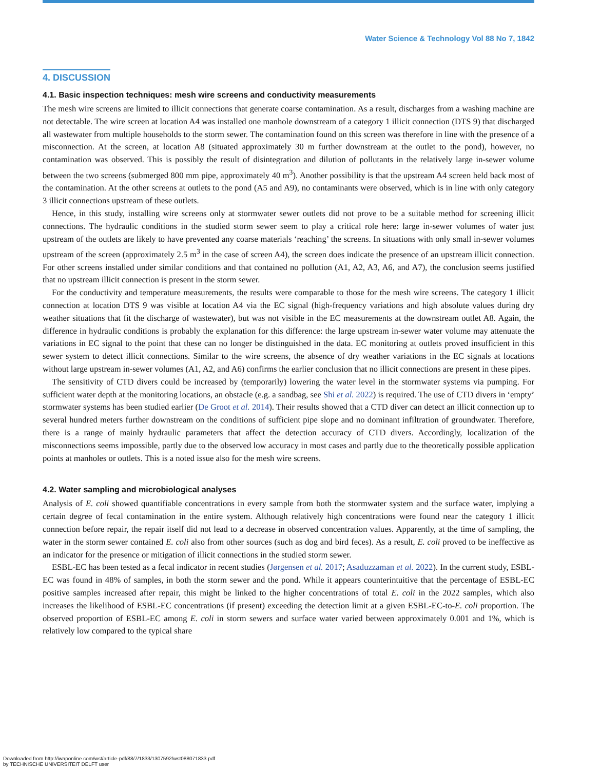Water Science & Technology Vol 88 No 7, 1842
4. DISCUSSION
4.1. Basic inspection techniques: mesh wire screens and conductivity measurements
The mesh wire screens are limited to illicit connections that generate coarse contamination. As a result, discharges from a washing machine are not detectable. The wire screen at location A4 was installed one manhole downstream of a category 1 illicit connection (DTS 9) that discharged all wastewater from multiple households to the storm sewer. The contamination found on this screen was therefore in line with the presence of a misconnection. At the screen, at location A8 (situated approximately 30 m further downstream at the outlet to the pond), however, no contamination was observed. This is possibly the result of disintegration and dilution of pollutants in the relatively large in-sewer volume between the two screens (submerged 800 mm pipe, approximately 40 m<sup>3</sup>). Another possibility is that the upstream A4 screen held back most of the contamination. At the other screens at outlets to the pond (A5 and A9), no contaminants were observed, which is in line with only category 3 illicit connections upstream of these outlets.
Hence, in this study, installing wire screens only at stormwater sewer outlets did not prove to be a suitable method for screening illicit connections. The hydraulic conditions in the studied storm sewer seem to play a critical role here: large in-sewer volumes of water just upstream of the outlets are likely to have prevented any coarse materials ‘reaching’ the screens. In situations with only small in-sewer volumes upstream of the screen (approximately 2.5 m<sup>3</sup> in the case of screen A4), the screen does indicate the presence of an upstream illicit connection. For other screens installed under similar conditions and that contained no pollution (A1, A2, A3, A6, and A7), the conclusion seems justified that no upstream illicit connection is present in the storm sewer.
For the conductivity and temperature measurements, the results were comparable to those for the mesh wire screens. The category 1 illicit connection at location DTS 9 was visible at location A4 via the EC signal (high-frequency variations and high absolute values during dry weather situations that fit the discharge of wastewater), but was not visible in the EC measurements at the downstream outlet A8. Again, the difference in hydraulic conditions is probably the explanation for this difference: the large upstream in-sewer water volume may attenuate the variations in EC signal to the point that these can no longer be distinguished in the data. EC monitoring at outlets proved insufficient in this sewer system to detect illicit connections. Similar to the wire screens, the absence of dry weather variations in the EC signals at locations without large upstream in-sewer volumes (A1, A2, and A6) confirms the earlier conclusion that no illicit connections are present in these pipes.
The sensitivity of CTD divers could be increased by (temporarily) lowering the water level in the stormwater systems via pumping. For sufficient water depth at the monitoring locations, an obstacle (e.g. a sandbag, see Shi et al. 2022) is required. The use of CTD divers in ‘empty’ stormwater systems has been studied earlier (De Groot et al. 2014). Their results showed that a CTD diver can detect an illicit connection up to several hundred meters further downstream on the conditions of sufficient pipe slope and no dominant infiltration of groundwater. Therefore, there is a range of mainly hydraulic parameters that affect the detection accuracy of CTD divers. Accordingly, localization of the misconnections seems impossible, partly due to the observed low accuracy in most cases and partly due to the theoretically possible application points at manholes or outlets. This is a noted issue also for the mesh wire screens.
4.2. Water sampling and microbiological analyses
Analysis of E. coli showed quantifiable concentrations in every sample from both the stormwater system and the surface water, implying a certain degree of fecal contamination in the entire system. Although relatively high concentrations were found near the category 1 illicit connection before repair, the repair itself did not lead to a decrease in observed concentration values. Apparently, at the time of sampling, the water in the storm sewer contained E. coli also from other sources (such as dog and bird feces). As a result, E. coli proved to be ineffective as an indicator for the presence or mitigation of illicit connections in the studied storm sewer.
ESBL-EC has been tested as a fecal indicator in recent studies (Jørgensen et al. 2017; Asaduzzaman et al. 2022). In the current study, ESBL-EC was found in 48% of samples, in both the storm sewer and the pond. While it appears counterintuitive that the percentage of ESBL-EC positive samples increased after repair, this might be linked to the higher concentrations of total E. coli in the 2022 samples, which also increases the likelihood of ESBL-EC concentrations (if present) exceeding the detection limit at a given ESBL-EC-to-E. coli proportion. The observed proportion of ESBL-EC among E. coli in storm sewers and surface water varied between approximately 0.001 and 1%, which is relatively low compared to the typical share
Downloaded from http://iwaponline.com/wst/article-pdf/88/7/1833/1307592/wst088071833.pdf
by TECHNISCHE UNIVERSITEIT DELFT user